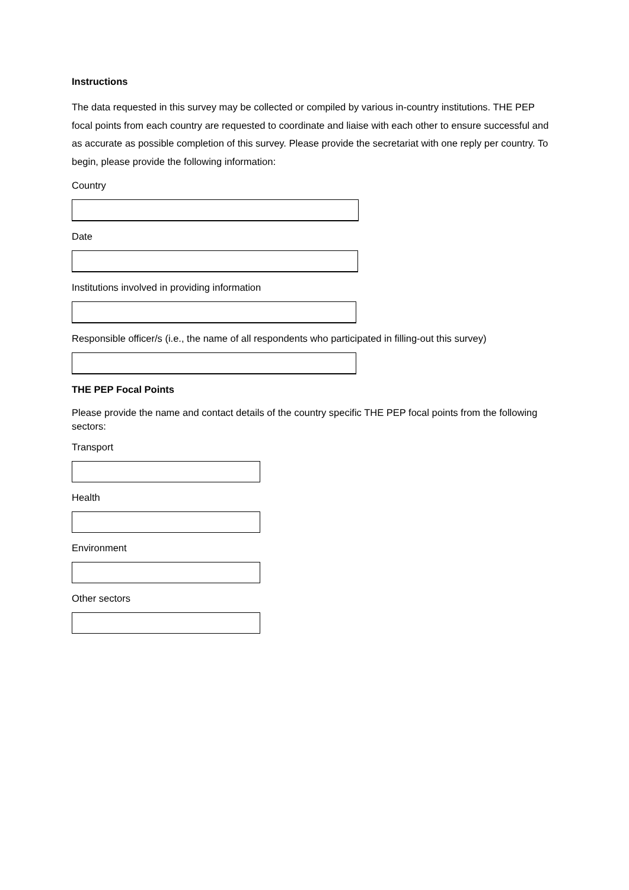Instructions
The data requested in this survey may be collected or compiled by various in-country institutions. THE PEP focal points from each country are requested to coordinate and liaise with each other to ensure successful and as accurate as possible completion of this survey. Please provide the secretariat with one reply per country. To begin, please provide the following information:
Country
Date
Institutions involved in providing information
Responsible officer/s (i.e., the name of all respondents who participated in filling-out this survey)
THE PEP Focal Points
Please provide the name and contact details of the country specific THE PEP focal points from the following sectors:
Transport
Health
Environment
Other sectors